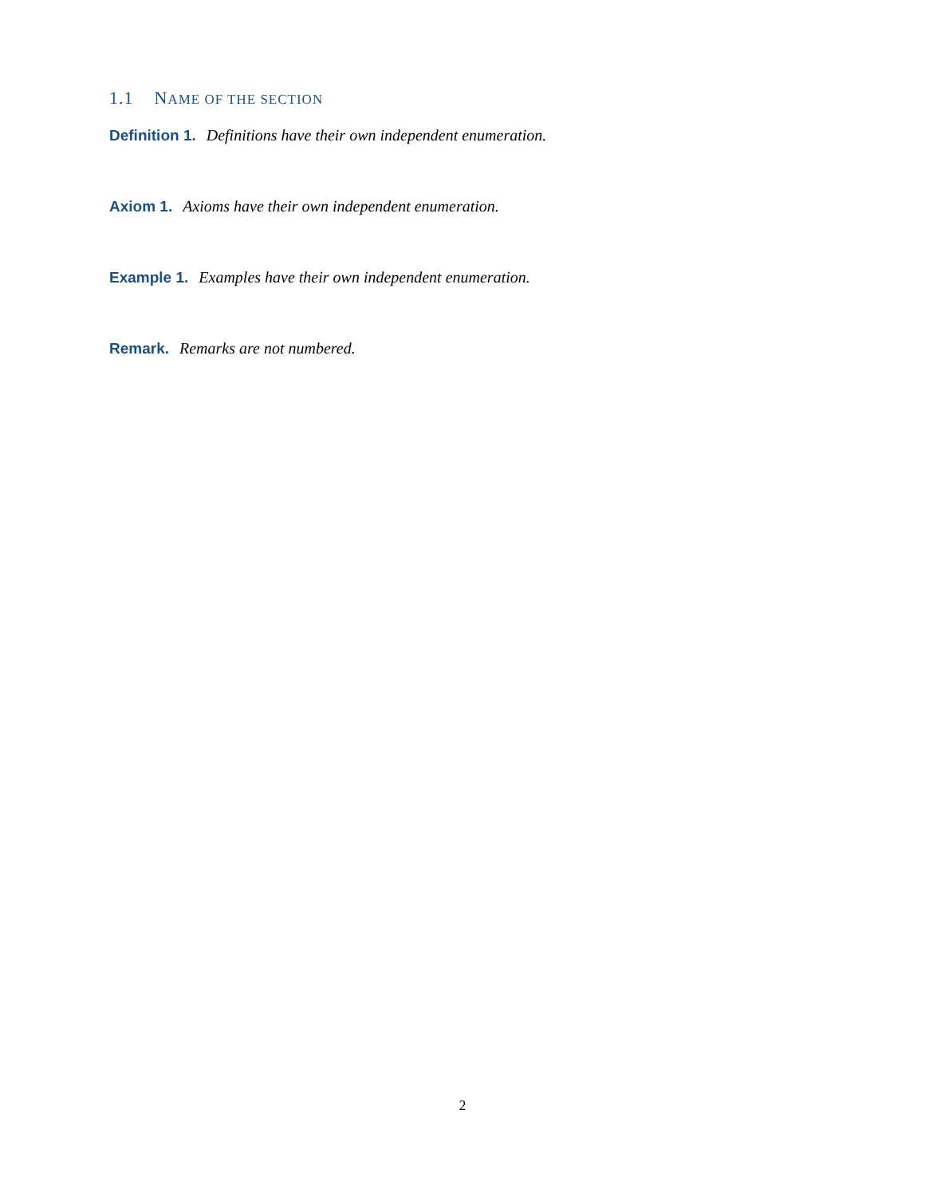1.1 NAME OF THE SECTION
Definition 1. Definitions have their own independent enumeration.
Axiom 1. Axioms have their own independent enumeration.
Example 1. Examples have their own independent enumeration.
Remark. Remarks are not numbered.
2